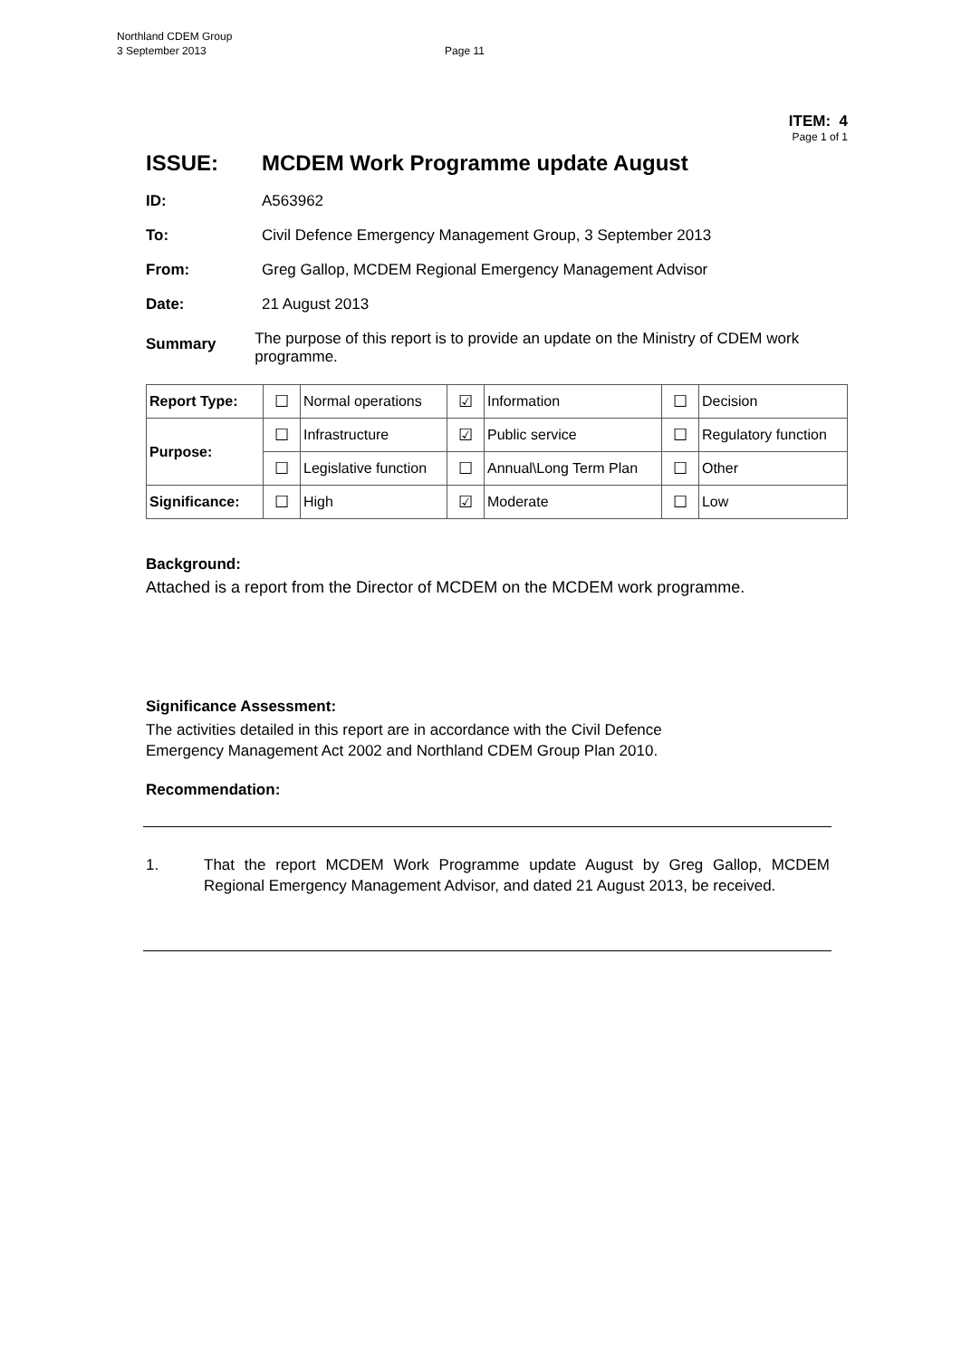Northland CDEM Group
3 September 2013 Page 11
ITEM: 4
Page 1 of 1
ISSUE: MCDEM Work Programme update August
ID: A563962
To: Civil Defence Emergency Management Group, 3 September 2013
From: Greg Gallop, MCDEM Regional Emergency Management Advisor
Date: 21 August 2013
Summary
The purpose of this report is to provide an update on the Ministry of CDEM work programme.
| Report Type: | ☐ | Normal operations | ☑ | Information | ☐ | Decision |
| Purpose: | ☐ | Infrastructure | ☑ | Public service | ☐ | Regulatory function |
| | ☐ | Legislative function | ☐ | Annual\Long Term Plan | ☐ | Other |
| Significance: | ☐ | High | ☑ | Moderate | ☐ | Low |
Background:
Attached is a report from the Director of MCDEM on the MCDEM work programme.
Significance Assessment:
The activities detailed in this report are in accordance with the Civil Defence
Emergency Management Act 2002 and Northland CDEM Group Plan 2010.
Recommendation:
1. That the report MCDEM Work Programme update August by Greg Gallop, MCDEM Regional Emergency Management Advisor, and dated 21 August 2013, be received.